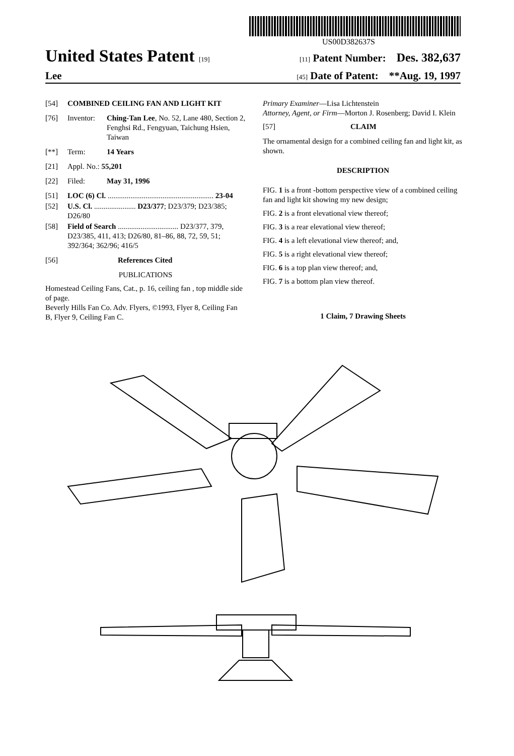US00D382637S
United States Patent [19] [11] Patent Number: Des. 382,637
Lee [45] Date of Patent: **Aug. 19, 1997
[54] COMBINED CEILING FAN AND LIGHT KIT
[76] Inventor: Ching-Tan Lee, No. 52, Lane 480, Section 2, Fenghsi Rd., Fengyuan, Taichung Hsien, Taiwan
[**] Term: 14 Years
[21] Appl. No.: 55,201
[22] Filed: May 31, 1996
[51] LOC (6) Cl. ........................................................ 23-04
[52] U.S. Cl. ...................... D23/377; D23/379; D23/385; D26/80
[58] Field of Search ................................ D23/377, 379, D23/385, 411, 413; D26/80, 81–86, 88, 72, 59, 51; 392/364; 362/96; 416/5
[56] References Cited
PUBLICATIONS
Homestead Ceiling Fans, Cat., p. 16, ceiling fan , top middle side of page.
Beverly Hills Fan Co. Adv. Flyers, ©1993, Flyer 8, Ceiling Fan B, Flyer 9, Ceiling Fan C.
Primary Examiner—Lisa Lichtenstein
Attorney, Agent, or Firm—Morton J. Rosenberg; David I. Klein
[57] CLAIM
The ornamental design for a combined ceiling fan and light kit, as shown.
DESCRIPTION
FIG. 1 is a front -bottom perspective view of a combined ceiling fan and light kit showing my new design;
FIG. 2 is a front elevational view thereof;
FIG. 3 is a rear elevational view thereof;
FIG. 4 is a left elevational view thereof; and,
FIG. 5 is a right elevational view thereof;
FIG. 6 is a top plan view thereof; and,
FIG. 7 is a bottom plan view thereof.
1 Claim, 7 Drawing Sheets